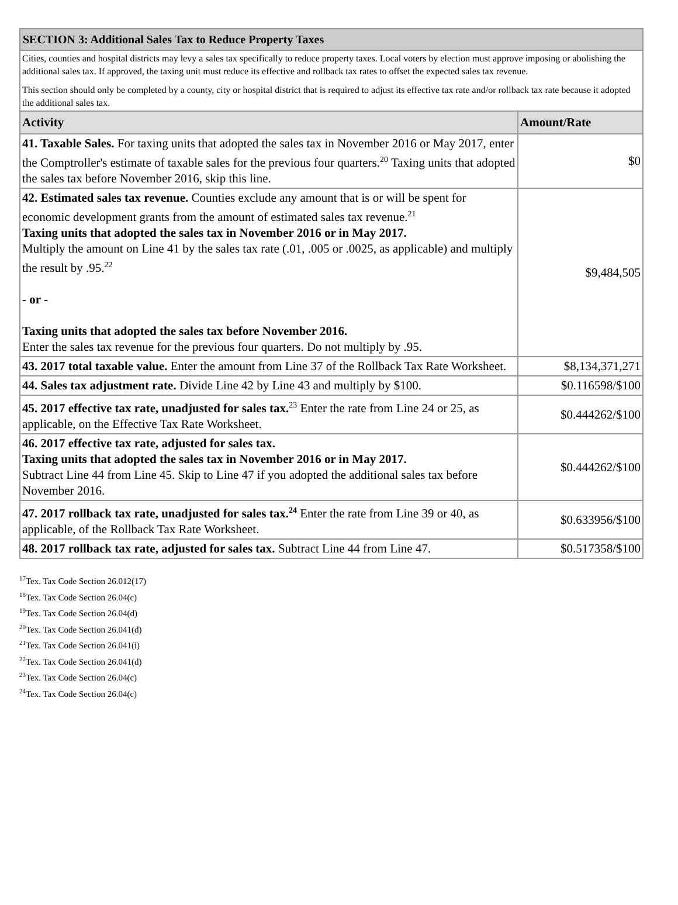| SECTION 3: Additional Sales Tax to Reduce Property Taxes | |
| --- | --- |
| Cities, counties and hospital districts may levy a sales tax specifically to reduce property taxes. Local voters by election must approve imposing or abolishing the additional sales tax. If approved, the taxing unit must reduce its effective and rollback tax rates to offset the expected sales tax revenue. This section should only be completed by a county, city or hospital district that is required to adjust its effective tax rate and/or rollback tax rate because it adopted the additional sales tax. | |
| Activity | Amount/Rate |
| 41. Taxable Sales. For taxing units that adopted the sales tax in November 2016 or May 2017, enter the Comptroller's estimate of taxable sales for the previous four quarters.<sup>20</sup> Taxing units that adopted the sales tax before November 2016, skip this line. | $0 |
| 42. Estimated sales tax revenue. Counties exclude any amount that is or will be spent for economic development grants from the amount of estimated sales tax revenue.<sup>21</sup> Taxing units that adopted the sales tax in November 2016 or in May 2017. Multiply the amount on Line 41 by the sales tax rate (.01, .005 or .0025, as applicable) and multiply the result by .95.<sup>22</sup> - or - Taxing units that adopted the sales tax before November 2016. Enter the sales tax revenue for the previous four quarters. Do not multiply by .95. | $9,484,505 |
| 43. 2017 total taxable value. Enter the amount from Line 37 of the Rollback Tax Rate Worksheet. | $8,134,371,271 |
| 44. Sales tax adjustment rate. Divide Line 42 by Line 43 and multiply by $100. | $0.116598/$100 |
| 45. 2017 effective tax rate, unadjusted for sales tax.<sup>23</sup> Enter the rate from Line 24 or 25, as applicable, on the Effective Tax Rate Worksheet. | $0.444262/$100 |
| 46. 2017 effective tax rate, adjusted for sales tax. Taxing units that adopted the sales tax in November 2016 or in May 2017. Subtract Line 44 from Line 45. Skip to Line 47 if you adopted the additional sales tax before November 2016. | $0.444262/$100 |
| 47. 2017 rollback tax rate, unadjusted for sales tax.<sup>24</sup> Enter the rate from Line 39 or 40, as applicable, of the Rollback Tax Rate Worksheet. | $0.633956/$100 |
| 48. 2017 rollback tax rate, adjusted for sales tax. Subtract Line 44 from Line 47. | $0.517358/$100 |
<sup>17</sup> Tex. Tax Code Section 26.012(17)
<sup>18</sup> Tex. Tax Code Section 26.04(c)
<sup>19</sup> Tex. Tax Code Section 26.04(d)
<sup>20</sup> Tex. Tax Code Section 26.041(d)
<sup>21</sup> Tex. Tax Code Section 26.041(i)
<sup>22</sup> Tex. Tax Code Section 26.041(d)
<sup>23</sup> Tex. Tax Code Section 26.04(c)
<sup>24</sup> Tex. Tax Code Section 26.04(c)